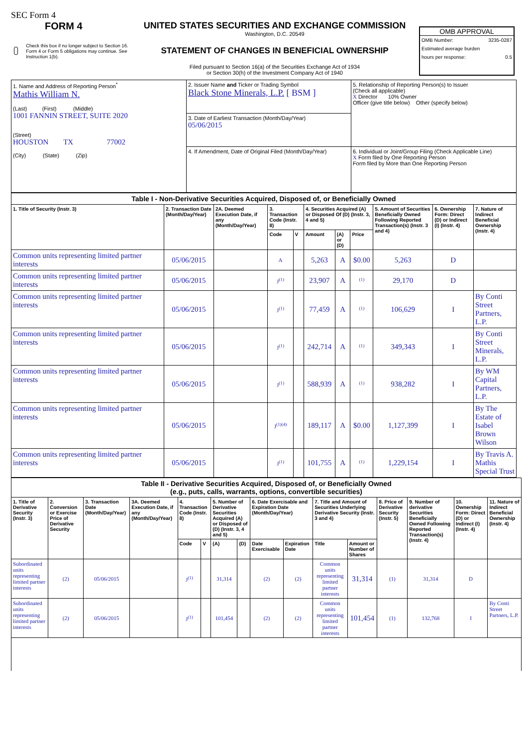SEC Form 4
FORM 4
Check this box if no longer subject to Section 16. Form 4 or Form 5 obligations may continue. See Instruction 1(b).
UNITED STATES SECURITIES AND EXCHANGE COMMISSION
Washington, D.C. 20549
STATEMENT OF CHANGES IN BENEFICIAL OWNERSHIP
Filed pursuant to Section 16(a) of the Securities Exchange Act of 1934
or Section 30(h) of the Investment Company Act of 1940
OMB APPROVAL
OMB Number: 3235-0287
Estimated average burden
hours per response: 0.5
| 1. Name and Address of Reporting Person<sup>*</sup> Mathis William N. (Last) (First) (Middle) 1001 FANNIN STREET, SUITE 2020 (Street) HOUSTON TX 77002 (City) (State) (Zip) | 2. Issuer Name and Ticker or Trading Symbol Black Stone Minerals, L.P. [ BSM ] | 5. Relationship of Reporting Person(s) to Issuer (Check all applicable) X Director 10% Owner Officer (give title below) Other (specify below) |
| | 3. Date of Earliest Transaction (Month/Day/Year) 05/06/2015 | |
| | 4. If Amendment, Date of Original Filed (Month/Day/Year) | 6. Individual or Joint/Group Filing (Check Applicable Line) X Form filed by One Reporting Person Form filed by More than One Reporting Person |
| Table I - Non-Derivative Securities Acquired, Disposed of, or Beneficially Owned | | | | | | | | | | |
| --- | --- | --- | --- | --- | --- | --- | --- | --- | --- | --- |
| 1. Title of Security (Instr. 3) | 2. Transaction Date (Month/Day/Year) | 2A. Deemed Execution Date, if any (Month/Day/Year) | 3. Transaction Code (Instr. 8) | | 4. Securities Acquired (A) or Disposed Of (D) (Instr. 3, 4 and 5) | | | 5. Amount of Securities Beneficially Owned Following Reported Transaction(s) (Instr. 3 and 4) | 6. Ownership Form: Direct (D) or Indirect (I) (Instr. 4) | 7. Nature of Indirect Beneficial Ownership (Instr. 4) |
| | | | Code | V | Amount | (A) or (D) | Price | | | |
| Common units representing limited partner interests | 05/06/2015 | | A | | 5,263 | A | $0.00 | 5,263 | D | |
| Common units representing limited partner interests | 05/06/2015 | | J<sup>(1)</sup> | | 23,907 | A | <sup>(1)</sup> | 29,170 | D | |
| Common units representing limited partner interests | 05/06/2015 | | J<sup>(1)</sup> | | 77,459 | A | <sup>(1)</sup> | 106,629 | I | By Conti Street Partners, L.P. |
| Common units representing limited partner interests | 05/06/2015 | | J<sup>(1)</sup> | | 242,714 | A | <sup>(1)</sup> | 349,343 | I | By Conti Street Minerals, L.P. |
| Common units representing limited partner interests | 05/06/2015 | | J<sup>(1)</sup> | | 588,939 | A | <sup>(1)</sup> | 938,282 | I | By WM Capital Partners, L.P. |
| Common units representing limited partner interests | 05/06/2015 | | J<sup>(1)(4)</sup> | | 189,117 | A | $0.00 | 1,127,399 | I | By The Estate of Isabel Brown Wilson |
| Common units representing limited partner interests | 05/06/2015 | | J<sup>(1)</sup> | | 101,755 | A | <sup>(1)</sup> | 1,229,154 | I | By Travis A. Mathis Special Trust |
| Table II - Derivative Securities Acquired, Disposed of, or Beneficially Owned (e.g., puts, calls, warrants, options, convertible securities) | | | | | | | | | | | | | | | |
| --- | --- | --- | --- | --- | --- | --- | --- | --- | --- | --- | --- | --- | --- | --- | --- |
| 1. Title of Derivative Security (Instr. 3) | 2. Conversion or Exercise Price of Derivative Security | 3. Transaction Date (Month/Day/Year) | 3A. Deemed Execution Date, if any (Month/Day/Year) | 4. Transaction Code (Instr. 8) | | 5. Number of Derivative Securities Acquired (A) or Disposed of (D) (Instr. 3, 4 and 5) | | 6. Date Exercisable and Expiration Date (Month/Day/Year) | | 7. Title and Amount of Securities Underlying Derivative Security (Instr. 3 and 4) | | 8. Price of Derivative Security (Instr. 5) | 9. Number of derivative Securities Beneficially Owned Following Reported Transaction(s) (Instr. 4) | 10. Ownership Form: Direct (D) or Indirect (I) (Instr. 4) | 11. Nature of Indirect Beneficial Ownership (Instr. 4) |
| | | | | Code | V | (A) | (D) | Date Exercisable | Expiration Date | Title | Amount or Number of Shares | | | | |
| Subordinated units representing limited partner interests | (2) | 05/06/2015 | | J<sup>(1)</sup> | | 31,314 | | (2) | (2) | Common units representing limited partner interests | 31,314 | (1) | 31,314 | D | |
| Subordinated units representing limited partner interests | (2) | 05/06/2015 | | J<sup>(1)</sup> | | 101,454 | | (2) | (2) | Common units representing limited partner interests | 101,454 | (1) | 132,768 | I | By Conti Street Partners, L.P. |